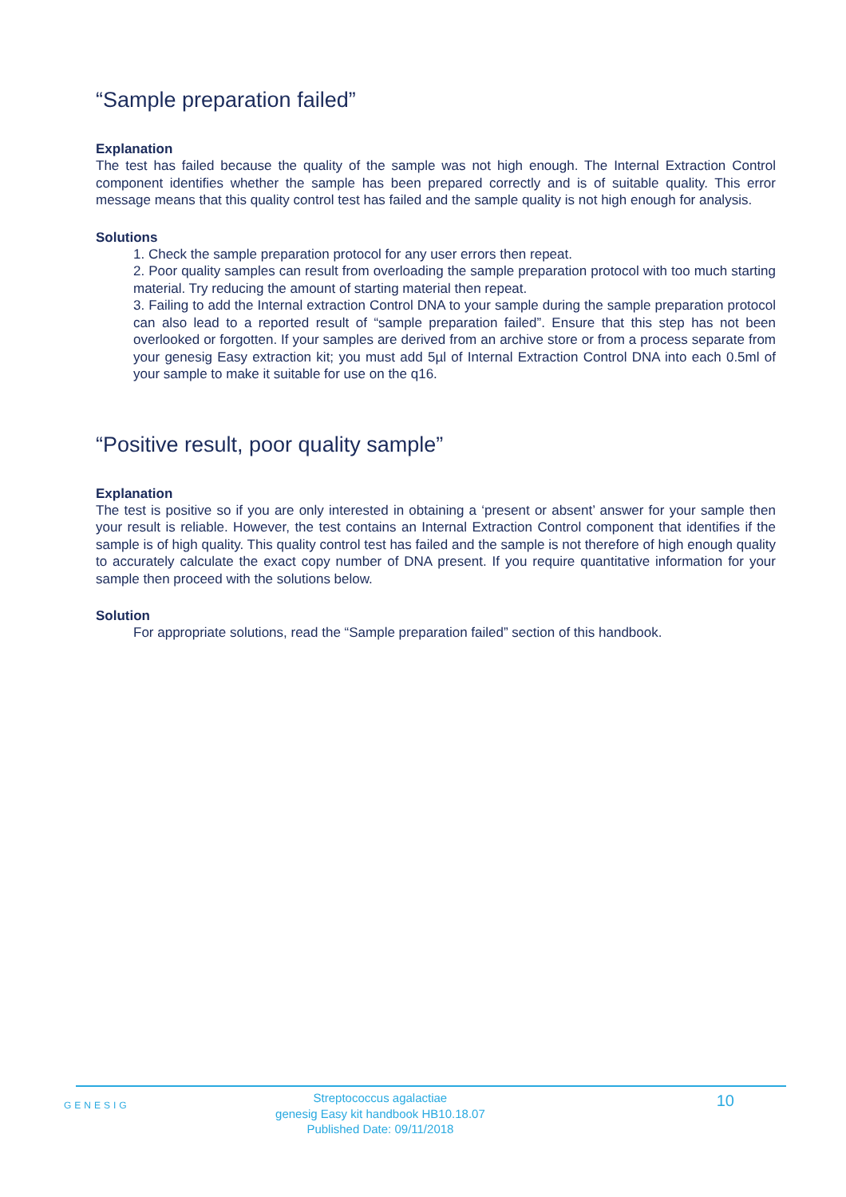“Sample preparation failed”
Explanation
The test has failed because the quality of the sample was not high enough. The Internal Extraction Control component identifies whether the sample has been prepared correctly and is of suitable quality. This error message means that this quality control test has failed and the sample quality is not high enough for analysis.
Solutions
1. Check the sample preparation protocol for any user errors then repeat.
2. Poor quality samples can result from overloading the sample preparation protocol with too much starting material. Try reducing the amount of starting material then repeat.
3. Failing to add the Internal extraction Control DNA to your sample during the sample preparation protocol can also lead to a reported result of “sample preparation failed”. Ensure that this step has not been overlooked or forgotten. If your samples are derived from an archive store or from a process separate from your genesig Easy extraction kit; you must add 5µl of Internal Extraction Control DNA into each 0.5ml of your sample to make it suitable for use on the q16.
“Positive result, poor quality sample”
Explanation
The test is positive so if you are only interested in obtaining a ‘present or absent’ answer for your sample then your result is reliable. However, the test contains an Internal Extraction Control component that identifies if the sample is of high quality. This quality control test has failed and the sample is not therefore of high enough quality to accurately calculate the exact copy number of DNA present. If you require quantitative information for your sample then proceed with the solutions below.
Solution
For appropriate solutions, read the “Sample preparation failed” section of this handbook.
GENESIG
Streptococcus agalactiae
genesig Easy kit handbook HB10.18.07
Published Date: 09/11/2018
10